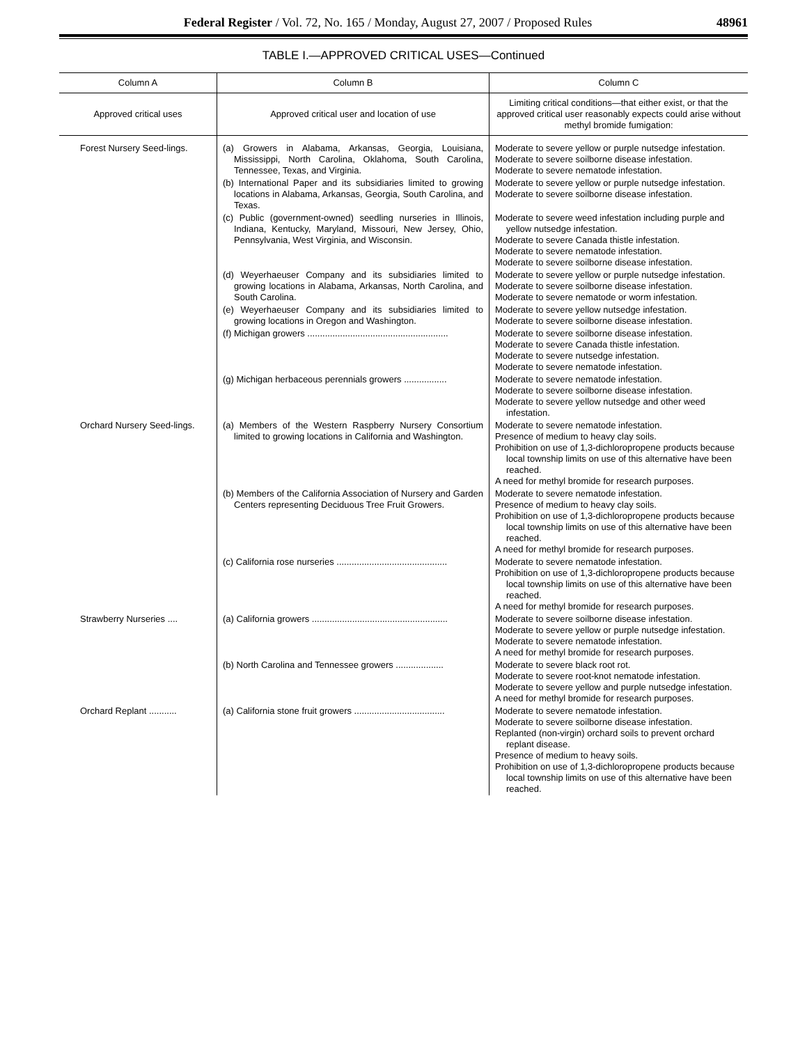Federal Register / Vol. 72, No. 165 / Monday, August 27, 2007 / Proposed Rules 48961
TABLE I.—APPROVED CRITICAL USES—Continued
| Column A | Column B | Column C |
| --- | --- | --- |
| Approved critical uses | Approved critical user and location of use | Limiting critical conditions—that either exist, or that the approved critical user reasonably expects could arise without methyl bromide fumigation: |
| Forest Nursery Seed-lings. | (a) Growers in Alabama, Arkansas, Georgia, Louisiana, Mississippi, North Carolina, Oklahoma, South Carolina, Tennessee, Texas, and Virginia. | Moderate to severe yellow or purple nutsedge infestation. Moderate to severe soilborne disease infestation. Moderate to severe nematode infestation. |
| | (b) International Paper and its subsidiaries limited to growing locations in Alabama, Arkansas, Georgia, South Carolina, and Texas. | Moderate to severe yellow or purple nutsedge infestation. Moderate to severe soilborne disease infestation. |
| | (c) Public (government-owned) seedling nurseries in Illinois, Indiana, Kentucky, Maryland, Missouri, New Jersey, Ohio, Pennsylvania, West Virginia, and Wisconsin. | Moderate to severe weed infestation including purple and yellow nutsedge infestation. Moderate to severe Canada thistle infestation. Moderate to severe nematode infestation. Moderate to severe soilborne disease infestation. |
| | (d) Weyerhaeuser Company and its subsidiaries limited to growing locations in Alabama, Arkansas, North Carolina, and South Carolina. | Moderate to severe yellow or purple nutsedge infestation. Moderate to severe soilborne disease infestation. Moderate to severe nematode or worm infestation. |
| | (e) Weyerhaeuser Company and its subsidiaries limited to growing locations in Oregon and Washington. | Moderate to severe yellow nutsedge infestation. Moderate to severe soilborne disease infestation. |
| | (f) Michigan growers ........................................................ | Moderate to severe soilborne disease infestation. Moderate to severe Canada thistle infestation. Moderate to severe nutsedge infestation. Moderate to severe nematode infestation. |
| | (g) Michigan herbaceous perennials growers ................. | Moderate to severe nematode infestation. Moderate to severe soilborne disease infestation. Moderate to severe yellow nutsedge and other weed infestation. |
| Orchard Nursery Seed-lings. | (a) Members of the Western Raspberry Nursery Consortium limited to growing locations in California and Washington. | Moderate to severe nematode infestation. Presence of medium to heavy clay soils. Prohibition on use of 1,3-dichloropropene products because local township limits on use of this alternative have been reached. A need for methyl bromide for research purposes. |
| | (b) Members of the California Association of Nursery and Garden Centers representing Deciduous Tree Fruit Growers. | Moderate to severe nematode infestation. Presence of medium to heavy clay soils. Prohibition on use of 1,3-dichloropropene products because local township limits on use of this alternative have been reached. A need for methyl bromide for research purposes. |
| | (c) California rose nurseries ............................................ | Moderate to severe nematode infestation. Prohibition on use of 1,3-dichloropropene products because local township limits on use of this alternative have been reached. A need for methyl bromide for research purposes. |
| Strawberry Nurseries .... | (a) California growers ...................................................... | Moderate to severe soilborne disease infestation. Moderate to severe yellow or purple nutsedge infestation. Moderate to severe nematode infestation. A need for methyl bromide for research purposes. |
| | (b) North Carolina and Tennessee growers ................... | Moderate to severe black root rot. Moderate to severe root-knot nematode infestation. Moderate to severe yellow and purple nutsedge infestation. A need for methyl bromide for research purposes. |
| Orchard Replant ........... | (a) California stone fruit growers .................................... | Moderate to severe nematode infestation. Moderate to severe soilborne disease infestation. Replanted (non-virgin) orchard soils to prevent orchard replant disease. Presence of medium to heavy soils. Prohibition on use of 1,3-dichloropropene products because local township limits on use of this alternative have been reached. |